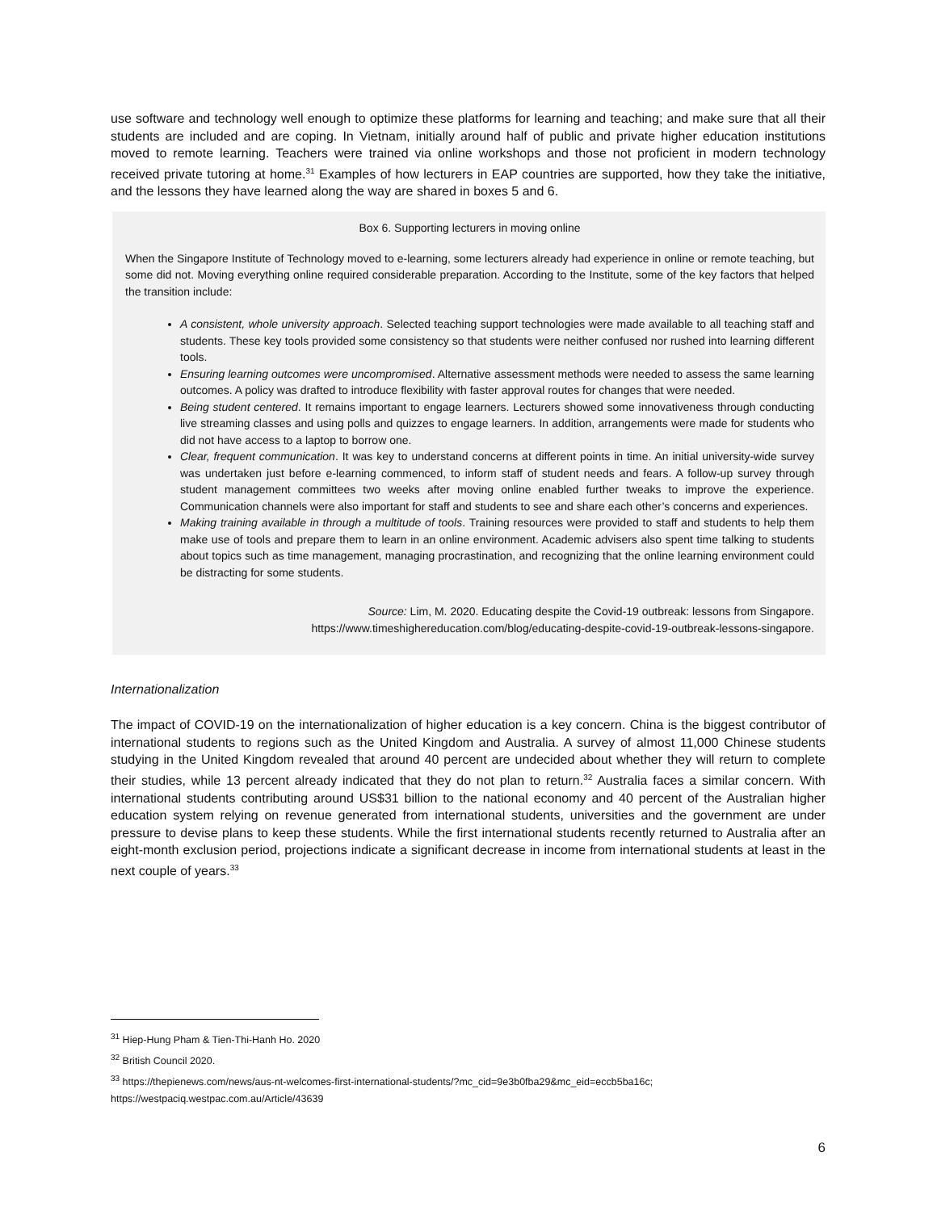use software and technology well enough to optimize these platforms for learning and teaching; and make sure that all their students are included and are coping. In Vietnam, initially around half of public and private higher education institutions moved to remote learning. Teachers were trained via online workshops and those not proficient in modern technology received private tutoring at home.<sup>31</sup> Examples of how lecturers in EAP countries are supported, how they take the initiative, and the lessons they have learned along the way are shared in boxes 5 and 6.
Box 6. Supporting lecturers in moving online
When the Singapore Institute of Technology moved to e-learning, some lecturers already had experience in online or remote teaching, but some did not. Moving everything online required considerable preparation. According to the Institute, some of the key factors that helped the transition include:
A consistent, whole university approach. Selected teaching support technologies were made available to all teaching staff and students. These key tools provided some consistency so that students were neither confused nor rushed into learning different tools.
Ensuring learning outcomes were uncompromised. Alternative assessment methods were needed to assess the same learning outcomes. A policy was drafted to introduce flexibility with faster approval routes for changes that were needed.
Being student centered. It remains important to engage learners. Lecturers showed some innovativeness through conducting live streaming classes and using polls and quizzes to engage learners. In addition, arrangements were made for students who did not have access to a laptop to borrow one.
Clear, frequent communication. It was key to understand concerns at different points in time. An initial university-wide survey was undertaken just before e-learning commenced, to inform staff of student needs and fears. A follow-up survey through student management committees two weeks after moving online enabled further tweaks to improve the experience. Communication channels were also important for staff and students to see and share each other’s concerns and experiences.
Making training available in through a multitude of tools. Training resources were provided to staff and students to help them make use of tools and prepare them to learn in an online environment. Academic advisers also spent time talking to students about topics such as time management, managing procrastination, and recognizing that the online learning environment could be distracting for some students.
Source: Lim, M. 2020. Educating despite the Covid-19 outbreak: lessons from Singapore.
https://www.timeshighereducation.com/blog/educating-despite-covid-19-outbreak-lessons-singapore.
Internationalization
The impact of COVID-19 on the internationalization of higher education is a key concern. China is the biggest contributor of international students to regions such as the United Kingdom and Australia. A survey of almost 11,000 Chinese students studying in the United Kingdom revealed that around 40 percent are undecided about whether they will return to complete their studies, while 13 percent already indicated that they do not plan to return.<sup>32</sup> Australia faces a similar concern. With international students contributing around US$31 billion to the national economy and 40 percent of the Australian higher education system relying on revenue generated from international students, universities and the government are under pressure to devise plans to keep these students. While the first international students recently returned to Australia after an eight-month exclusion period, projections indicate a significant decrease in income from international students at least in the next couple of years.<sup>33</sup>
<sup>31</sup> Hiep-Hung Pham & Tien-Thi-Hanh Ho. 2020
<sup>32</sup> British Council 2020.
<sup>33</sup> https://thepienews.com/news/aus-nt-welcomes-first-international-students/?mc_cid=9e3b0fba29&mc_eid=eccb5ba16c; https://westpaciq.westpac.com.au/Article/43639
6